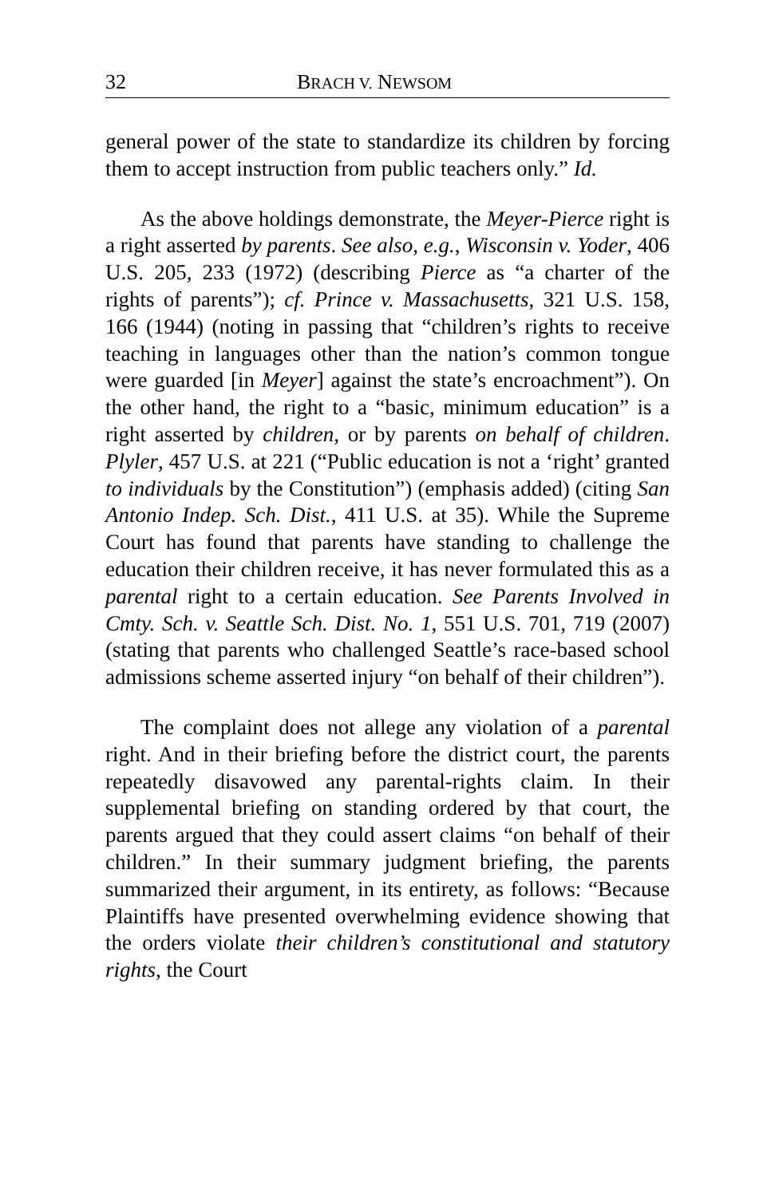32 BRACH V. NEWSOM
general power of the state to standardize its children by forcing them to accept instruction from public teachers only.” Id.
As the above holdings demonstrate, the Meyer-Pierce right is a right asserted by parents. See also, e.g., Wisconsin v. Yoder, 406 U.S. 205, 233 (1972) (describing Pierce as “a charter of the rights of parents”); cf. Prince v. Massachusetts, 321 U.S. 158, 166 (1944) (noting in passing that “children’s rights to receive teaching in languages other than the nation’s common tongue were guarded [in Meyer] against the state’s encroachment”). On the other hand, the right to a “basic, minimum education” is a right asserted by children, or by parents on behalf of children. Plyler, 457 U.S. at 221 (“Public education is not a ‘right’ granted to individuals by the Constitution”) (emphasis added) (citing San Antonio Indep. Sch. Dist., 411 U.S. at 35). While the Supreme Court has found that parents have standing to challenge the education their children receive, it has never formulated this as a parental right to a certain education. See Parents Involved in Cmty. Sch. v. Seattle Sch. Dist. No. 1, 551 U.S. 701, 719 (2007) (stating that parents who challenged Seattle’s race-based school admissions scheme asserted injury “on behalf of their children”).
The complaint does not allege any violation of a parental right. And in their briefing before the district court, the parents repeatedly disavowed any parental-rights claim. In their supplemental briefing on standing ordered by that court, the parents argued that they could assert claims “on behalf of their children.” In their summary judgment briefing, the parents summarized their argument, in its entirety, as follows: “Because Plaintiffs have presented overwhelming evidence showing that the orders violate their children’s constitutional and statutory rights, the Court